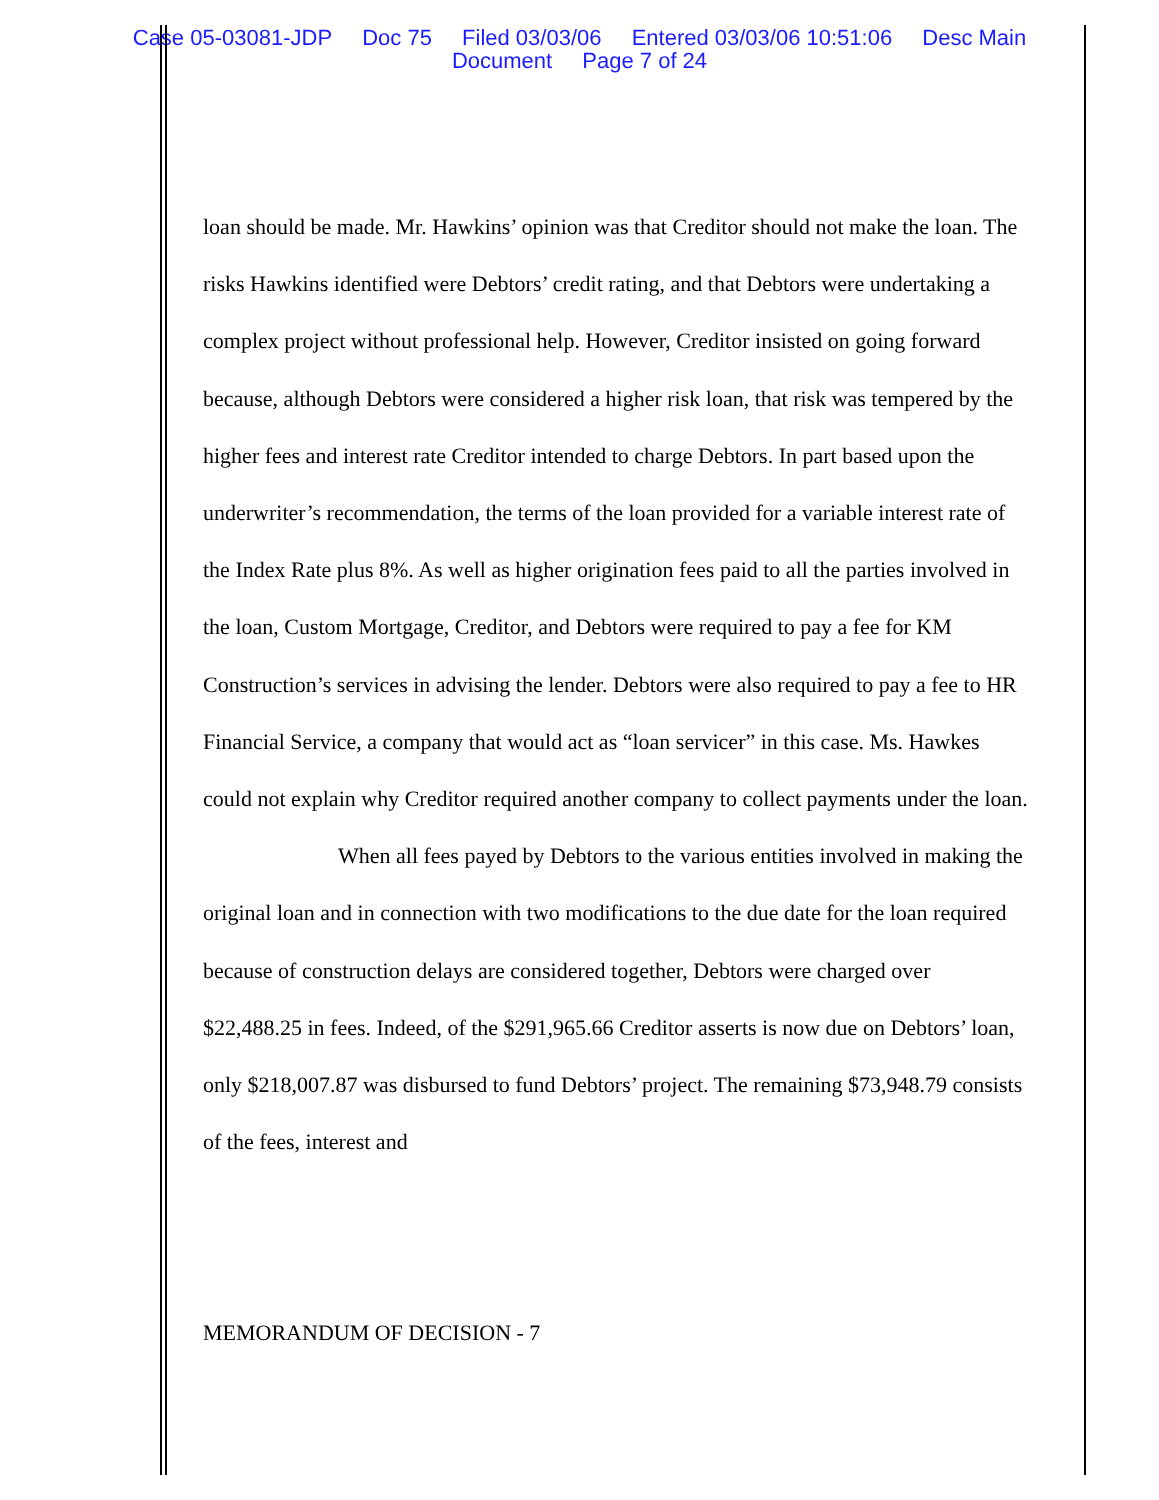Case 05-03081-JDP Doc 75 Filed 03/03/06 Entered 03/03/06 10:51:06 Desc Main
Document Page 7 of 24
loan should be made. Mr. Hawkins’ opinion was that Creditor should not make the loan. The risks Hawkins identified were Debtors’ credit rating, and that Debtors were undertaking a complex project without professional help. However, Creditor insisted on going forward because, although Debtors were considered a higher risk loan, that risk was tempered by the higher fees and interest rate Creditor intended to charge Debtors. In part based upon the underwriter’s recommendation, the terms of the loan provided for a variable interest rate of the Index Rate plus 8%. As well as higher origination fees paid to all the parties involved in the loan, Custom Mortgage, Creditor, and Debtors were required to pay a fee for KM Construction’s services in advising the lender. Debtors were also required to pay a fee to HR Financial Service, a company that would act as “loan servicer” in this case. Ms. Hawkes could not explain why Creditor required another company to collect payments under the loan.
When all fees payed by Debtors to the various entities involved in making the original loan and in connection with two modifications to the due date for the loan required because of construction delays are considered together, Debtors were charged over $22,488.25 in fees. Indeed, of the $291,965.66 Creditor asserts is now due on Debtors’ loan, only $218,007.87 was disbursed to fund Debtors’ project. The remaining $73,948.79 consists of the fees, interest and
MEMORANDUM OF DECISION - 7